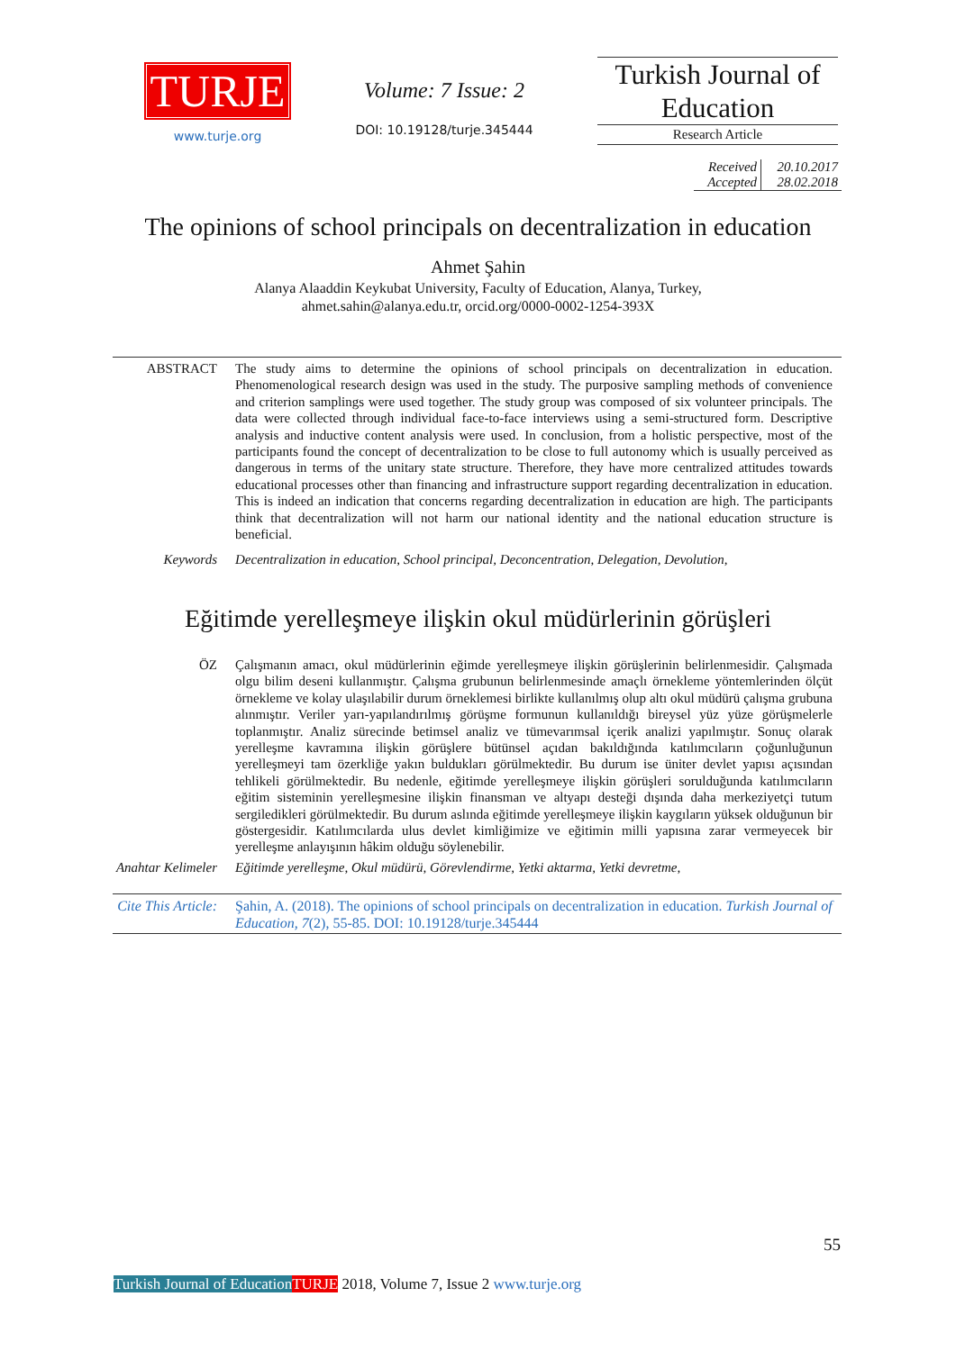TURJE
www.turje.org
Volume: 7 Issue: 2
DOI: 10.19128/turje.345444
Turkish Journal of Education
Research Article
| Received | 20.10.2017 |
| Accepted | 28.02.2018 |
The opinions of school principals on decentralization in education
Ahmet Şahin
Alanya Alaaddin Keykubat University, Faculty of Education, Alanya, Turkey,
ahmet.sahin@alanya.edu.tr, orcid.org/0000-0002-1254-393X
ABSTRACT The study aims to determine the opinions of school principals on decentralization in education. Phenomenological research design was used in the study. The purposive sampling methods of convenience and criterion samplings were used together. The study group was composed of six volunteer principals. The data were collected through individual face-to-face interviews using a semi-structured form. Descriptive analysis and inductive content analysis were used. In conclusion, from a holistic perspective, most of the participants found the concept of decentralization to be close to full autonomy which is usually perceived as dangerous in terms of the unitary state structure. Therefore, they have more centralized attitudes towards educational processes other than financing and infrastructure support regarding decentralization in education. This is indeed an indication that concerns regarding decentralization in education are high. The participants think that decentralization will not harm our national identity and the national education structure is beneficial.
Keywords Decentralization in education, School principal, Deconcentration, Delegation, Devolution,
Eğitimde yerelleşmeye ilişkin okul müdürlerinin görüşleri
ÖZ Çalışmanın amacı, okul müdürlerinin eğimde yerelleşmeye ilişkin görüşlerinin belirlenmesidir. Çalışmada olgu bilim deseni kullanmıştır. Çalışma grubunun belirlenmesinde amaçlı örnekleme yöntemlerinden ölçüt örnekleme ve kolay ulaşılabilir durum örneklemesi birlikte kullanılmış olup altı okul müdürü çalışma grubuna alınmıştır. Veriler yarı-yapılandırılmış görüşme formunun kullanıldığı bireysel yüz yüze görüşmelerle toplanmıştır. Analiz sürecinde betimsel analiz ve tümevarımsal içerik analizi yapılmıştır. Sonuç olarak yerelleşme kavramına ilişkin görüşlere bütünsel açıdan bakıldığında katılımcıların çoğunluğunun yerelleşmeyi tam özerkliğe yakın buldukları görülmektedir. Bu durum ise üniter devlet yapısı açısından tehlikeli görülmektedir. Bu nedenle, eğitimde yerelleşmeye ilişkin görüşleri sorulduğunda katılımcıların eğitim sisteminin yerelleşmesine ilişkin finansman ve altyapı desteği dışında daha merkeziyetçi tutum sergiledikleri görülmektedir. Bu durum aslında eğitimde yerelleşmeye ilişkin kaygıların yüksek olduğunun bir göstergesidir. Katılımcılarda ulus devlet kimliğimize ve eğitimin milli yapısına zarar vermeyecek bir yerelleşme anlayışının hâkim olduğu söylenebilir.
Anahtar Kelimeler
Eğitimde yerelleşme, Okul müdürü, Görevlendirme, Yetki aktarma, Yetki devretme,
Cite This Article:
Şahin, A. (2018). The opinions of school principals on decentralization in education. Turkish Journal of Education, 7(2), 55-85. DOI: 10.19128/turje.345444
55
Turkish Journal of Education TURJE 2018, Volume 7, Issue 2 www.turje.org